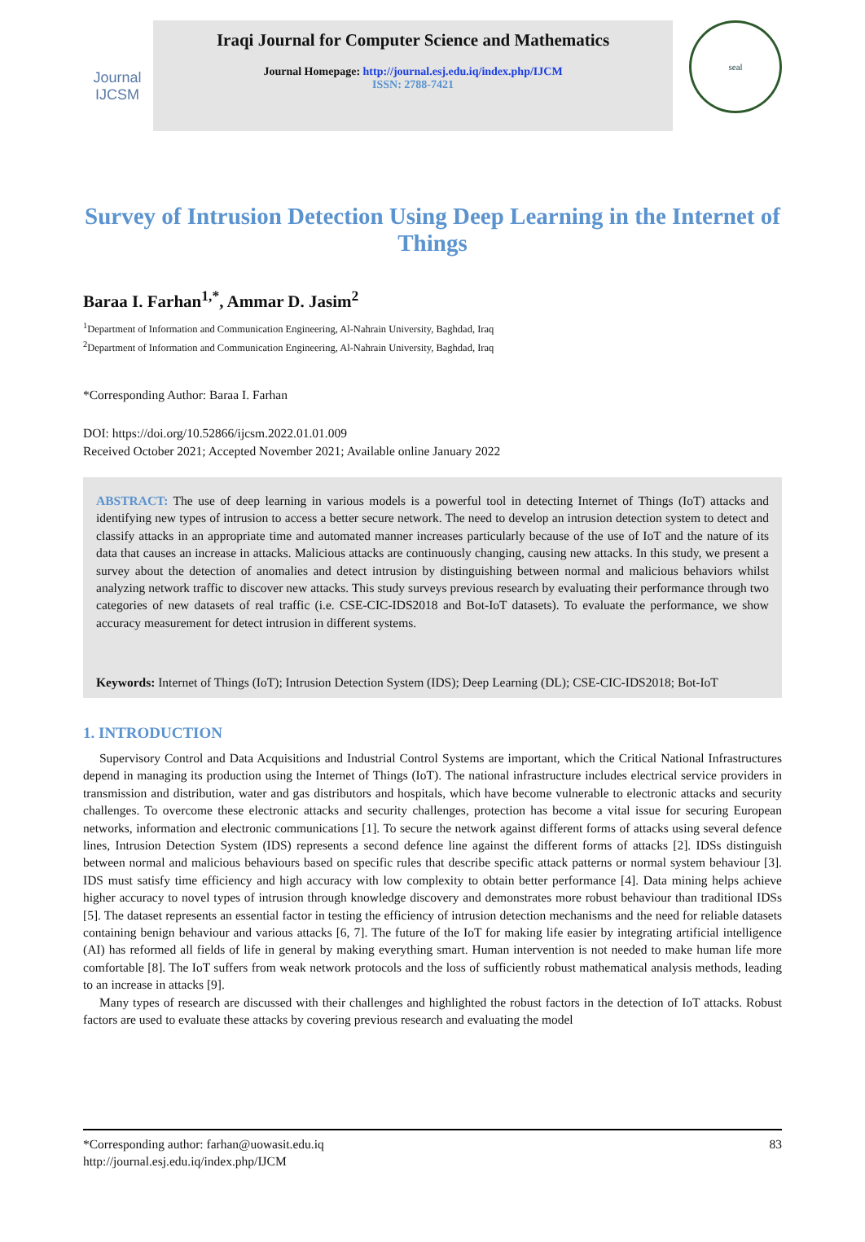Journal
IJCSM
Iraqi Journal for Computer Science and Mathematics
Journal Homepage: http://journal.esj.edu.iq/index.php/IJCM
ISSN: 2788-7421
seal
Survey of Intrusion Detection Using Deep Learning in the Internet of Things
Baraa I. Farhan<sup>1,*</sup>, Ammar D. Jasim<sup>2</sup>
<sup>1</sup> Department of Information and Communication Engineering, Al-Nahrain University, Baghdad, Iraq
<sup>2</sup> Department of Information and Communication Engineering, Al-Nahrain University, Baghdad, Iraq
*Corresponding Author: Baraa I. Farhan
DOI: https://doi.org/10.52866/ijcsm.2022.01.01.009
Received October 2021; Accepted November 2021; Available online January 2022
ABSTRACT: The use of deep learning in various models is a powerful tool in detecting Internet of Things (IoT) attacks and identifying new types of intrusion to access a better secure network. The need to develop an intrusion detection system to detect and classify attacks in an appropriate time and automated manner increases particularly because of the use of IoT and the nature of its data that causes an increase in attacks. Malicious attacks are continuously changing, causing new attacks. In this study, we present a survey about the detection of anomalies and detect intrusion by distinguishing between normal and malicious behaviors whilst analyzing network traffic to discover new attacks. This study surveys previous research by evaluating their performance through two categories of new datasets of real traffic (i.e. CSE-CIC-IDS2018 and Bot-IoT datasets). To evaluate the performance, we show accuracy measurement for detect intrusion in different systems.
Keywords: Internet of Things (IoT); Intrusion Detection System (IDS); Deep Learning (DL); CSE-CIC-IDS2018; Bot-IoT
1. INTRODUCTION
Supervisory Control and Data Acquisitions and Industrial Control Systems are important, which the Critical National Infrastructures depend in managing its production using the Internet of Things (IoT). The national infrastructure includes electrical service providers in transmission and distribution, water and gas distributors and hospitals, which have become vulnerable to electronic attacks and security challenges. To overcome these electronic attacks and security challenges, protection has become a vital issue for securing European networks, information and electronic communications [1]. To secure the network against different forms of attacks using several defence lines, Intrusion Detection System (IDS) represents a second defence line against the different forms of attacks [2]. IDSs distinguish between normal and malicious behaviours based on specific rules that describe specific attack patterns or normal system behaviour [3]. IDS must satisfy time efficiency and high accuracy with low complexity to obtain better performance [4]. Data mining helps achieve higher accuracy to novel types of intrusion through knowledge discovery and demonstrates more robust behaviour than traditional IDSs [5]. The dataset represents an essential factor in testing the efficiency of intrusion detection mechanisms and the need for reliable datasets containing benign behaviour and various attacks [6, 7]. The future of the IoT for making life easier by integrating artificial intelligence (AI) has reformed all fields of life in general by making everything smart. Human intervention is not needed to make human life more comfortable [8]. The IoT suffers from weak network protocols and the loss of sufficiently robust mathematical analysis methods, leading to an increase in attacks [9].
Many types of research are discussed with their challenges and highlighted the robust factors in the detection of IoT attacks. Robust factors are used to evaluate these attacks by covering previous research and evaluating the model
*Corresponding author: farhan@uowasit.edu.iq 83
http://journal.esj.edu.iq/index.php/IJCM